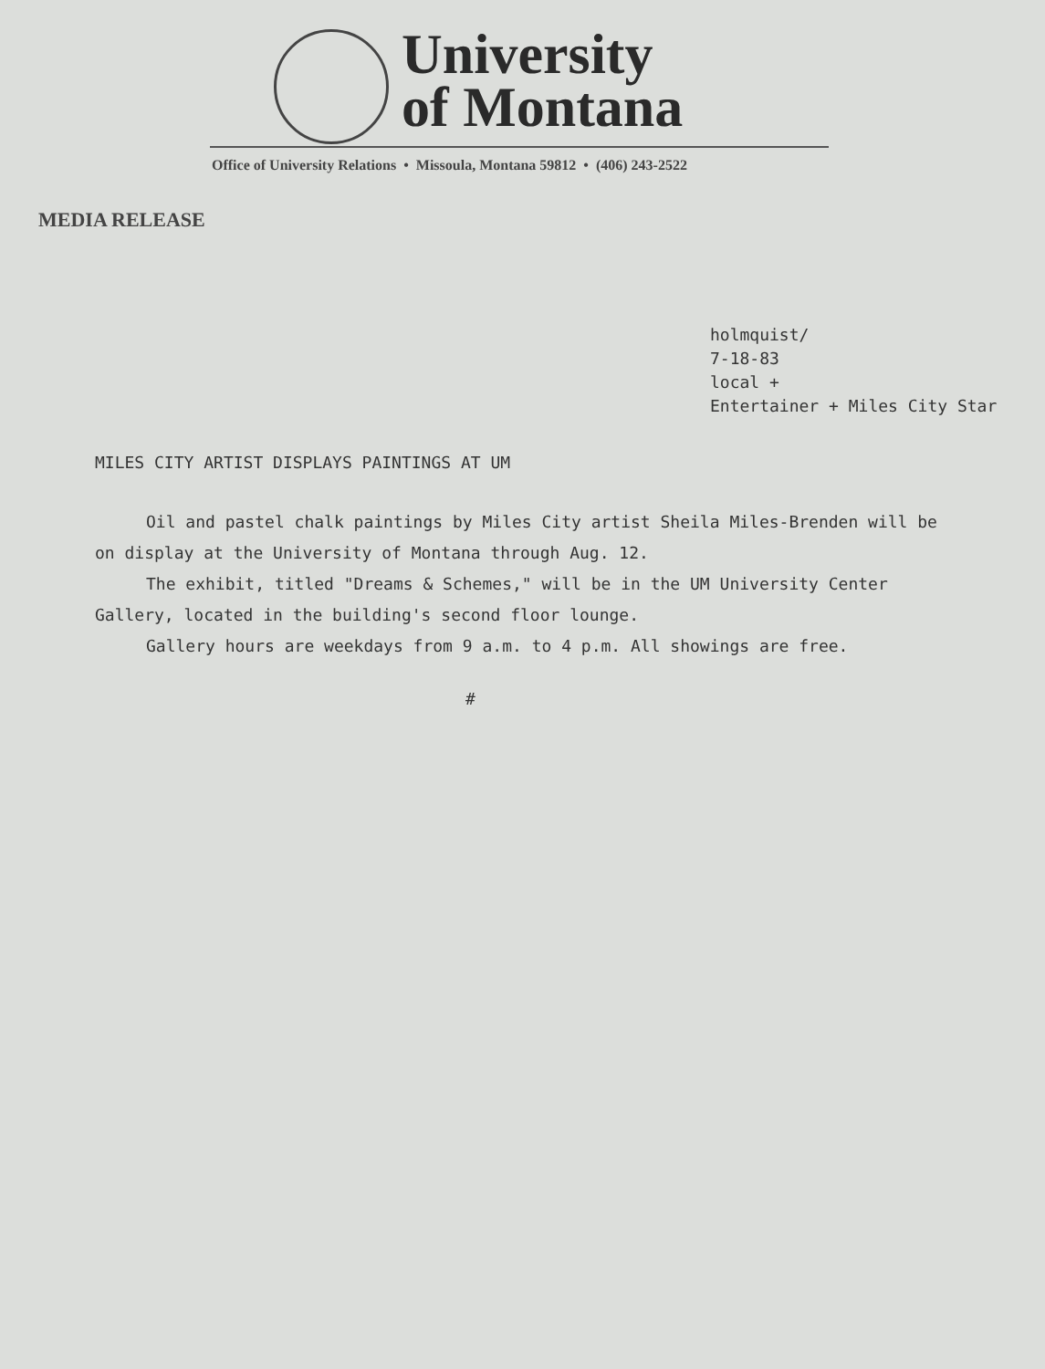University
of Montana
Office of University Relations • Missoula, Montana 59812 • (406) 243-2522
MEDIA RELEASE
holmquist/
7-18-83
local +
Entertainer + Miles City Star
MILES CITY ARTIST DISPLAYS PAINTINGS AT UM
Oil and pastel chalk paintings by Miles City artist Sheila Miles-Brenden will be on display at the University of Montana through Aug. 12.
The exhibit, titled "Dreams & Schemes," will be in the UM University Center Gallery, located in the building's second floor lounge.
Gallery hours are weekdays from 9 a.m. to 4 p.m. All showings are free.
#